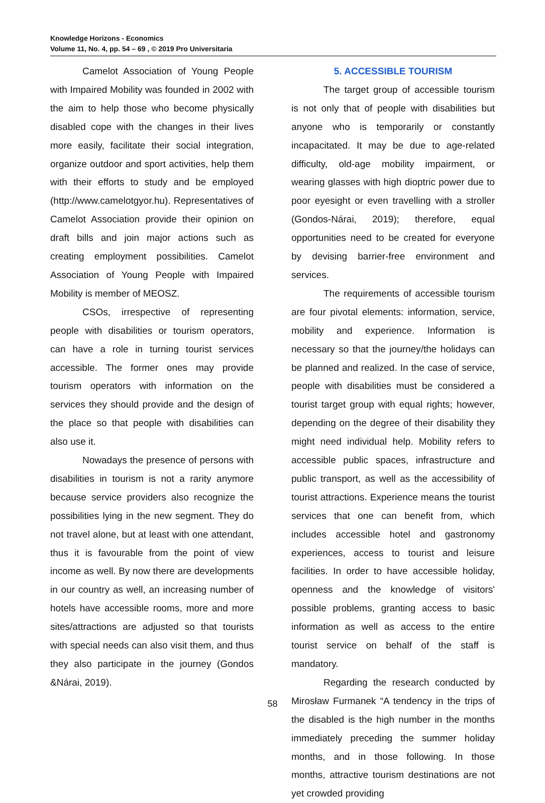Knowledge Horizons - Economics
Volume 11, No. 4, pp. 54 – 69 , © 2019 Pro Universitaria
Camelot Association of Young People with Impaired Mobility was founded in 2002 with the aim to help those who become physically disabled cope with the changes in their lives more easily, facilitate their social integration, organize outdoor and sport activities, help them with their efforts to study and be employed (http://www.camelotgyor.hu). Representatives of Camelot Association provide their opinion on draft bills and join major actions such as creating employment possibilities. Camelot Association of Young People with Impaired Mobility is member of MEOSZ.
CSOs, irrespective of representing people with disabilities or tourism operators, can have a role in turning tourist services accessible. The former ones may provide tourism operators with information on the services they should provide and the design of the place so that people with disabilities can also use it.
Nowadays the presence of persons with disabilities in tourism is not a rarity anymore because service providers also recognize the possibilities lying in the new segment. They do not travel alone, but at least with one attendant, thus it is favourable from the point of view income as well. By now there are developments in our country as well, an increasing number of hotels have accessible rooms, more and more sites/attractions are adjusted so that tourists with special needs can also visit them, and thus they also participate in the journey (Gondos &Nárai, 2019).
5. ACCESSIBLE TOURISM
The target group of accessible tourism is not only that of people with disabilities but anyone who is temporarily or constantly incapacitated. It may be due to age-related difficulty, old-age mobility impairment, or wearing glasses with high dioptric power due to poor eyesight or even travelling with a stroller (Gondos-Nárai, 2019); therefore, equal opportunities need to be created for everyone by devising barrier-free environment and services.
The requirements of accessible tourism are four pivotal elements: information, service, mobility and experience. Information is necessary so that the journey/the holidays can be planned and realized. In the case of service, people with disabilities must be considered a tourist target group with equal rights; however, depending on the degree of their disability they might need individual help. Mobility refers to accessible public spaces, infrastructure and public transport, as well as the accessibility of tourist attractions. Experience means the tourist services that one can benefit from, which includes accessible hotel and gastronomy experiences, access to tourist and leisure facilities. In order to have accessible holiday, openness and the knowledge of visitors' possible problems, granting access to basic information as well as access to the entire tourist service on behalf of the staff is mandatory.
Regarding the research conducted by Mirosław Furmanek “A tendency in the trips of the disabled is the high number in the months immediately preceding the summer holiday months, and in those following. In those months, attractive tourism destinations are not yet crowded providing
58